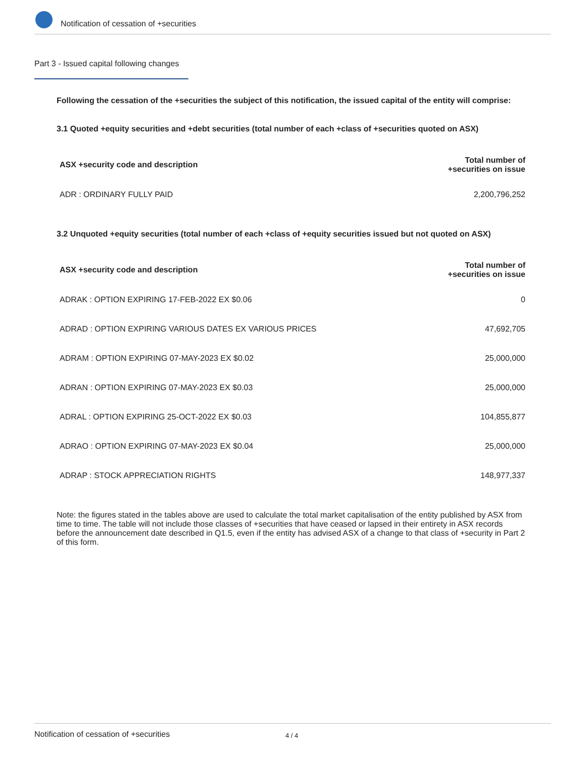Notification of cessation of +securities
Part 3 - Issued capital following changes
Following the cessation of the +securities the subject of this notification, the issued capital of the entity will comprise:
3.1 Quoted +equity securities and +debt securities (total number of each +class of +securities quoted on ASX)
| ASX +security code and description | Total number of +securities on issue |
| --- | --- |
| ADR : ORDINARY FULLY PAID | 2,200,796,252 |
3.2 Unquoted +equity securities (total number of each +class of +equity securities issued but not quoted on ASX)
| ASX +security code and description | Total number of +securities on issue |
| --- | --- |
| ADRAK : OPTION EXPIRING 17-FEB-2022 EX $0.06 | 0 |
| ADRAD : OPTION EXPIRING VARIOUS DATES EX VARIOUS PRICES | 47,692,705 |
| ADRAM : OPTION EXPIRING 07-MAY-2023 EX $0.02 | 25,000,000 |
| ADRAN : OPTION EXPIRING 07-MAY-2023 EX $0.03 | 25,000,000 |
| ADRAL : OPTION EXPIRING 25-OCT-2022 EX $0.03 | 104,855,877 |
| ADRAO : OPTION EXPIRING 07-MAY-2023 EX $0.04 | 25,000,000 |
| ADRAP : STOCK APPRECIATION RIGHTS | 148,977,337 |
Note: the figures stated in the tables above are used to calculate the total market capitalisation of the entity published by ASX from time to time. The table will not include those classes of +securities that have ceased or lapsed in their entirety in ASX records before the announcement date described in Q1.5, even if the entity has advised ASX of a change to that class of +security in Part 2 of this form.
Notification of cessation of +securities 4 / 4